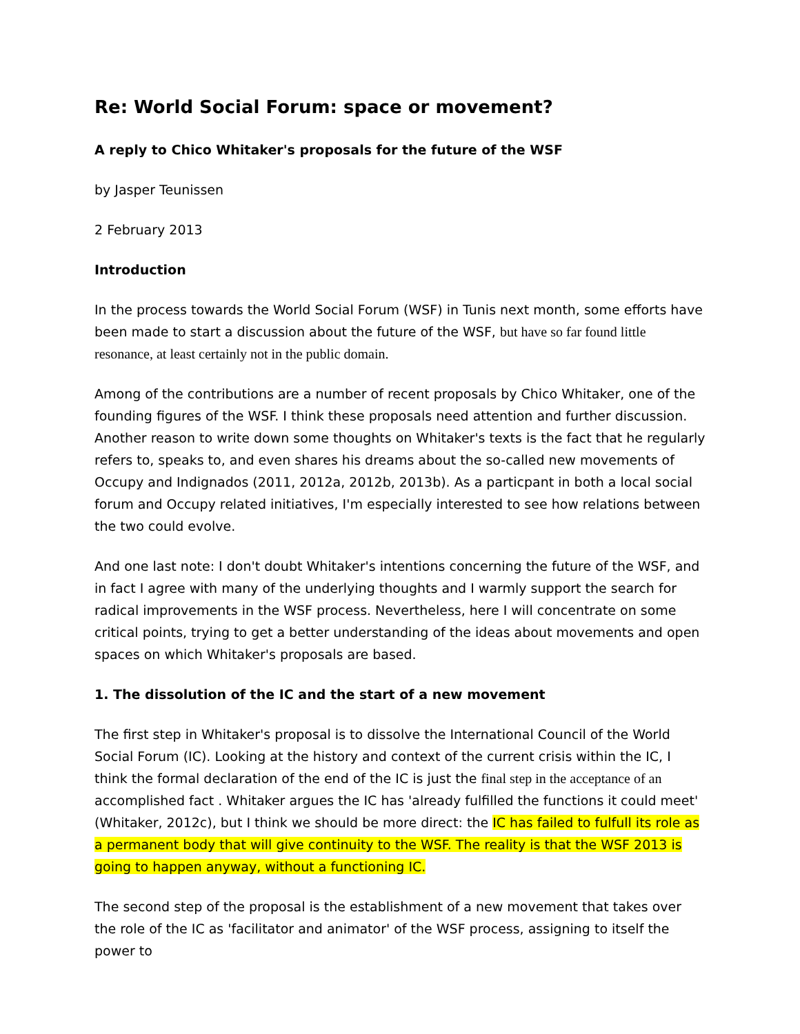Re: World Social Forum: space or movement?
A reply to Chico Whitaker's proposals for the future of the WSF
by Jasper Teunissen
2 February 2013
Introduction
In the process towards the World Social Forum (WSF) in Tunis next month, some efforts have been made to start a discussion about the future of the WSF, but have so far found little resonance, at least certainly not in the public domain.
Among of the contributions are a number of recent proposals by Chico Whitaker, one of the founding figures of the WSF. I think these proposals need attention and further discussion. Another reason to write down some thoughts on Whitaker's texts is the fact that he regularly refers to, speaks to, and even shares his dreams about the so-called new movements of Occupy and Indignados (2011, 2012a, 2012b, 2013b). As a particpant in both a local social forum and Occupy related initiatives, I'm especially interested to see how relations between the two could evolve.
And one last note: I don't doubt Whitaker's intentions concerning the future of the WSF, and in fact I agree with many of the underlying thoughts and I warmly support the search for radical improvements in the WSF process. Nevertheless, here I will concentrate on some critical points, trying to get a better understanding of the ideas about movements and open spaces on which Whitaker's proposals are based.
1. The dissolution of the IC and the start of a new movement
The first step in Whitaker's proposal is to dissolve the International Council of the World Social Forum (IC). Looking at the history and context of the current crisis within the IC, I think the formal declaration of the end of the IC is just the final step in the acceptance of an accomplished fact . Whitaker argues the IC has 'already fulfilled the functions it could meet' (Whitaker, 2012c), but I think we should be more direct: the IC has failed to fulfull its role as a permanent body that will give continuity to the WSF. The reality is that the WSF 2013 is going to happen anyway, without a functioning IC.
The second step of the proposal is the establishment of a new movement that takes over the role of the IC as 'facilitator and animator' of the WSF process, assigning to itself the power to